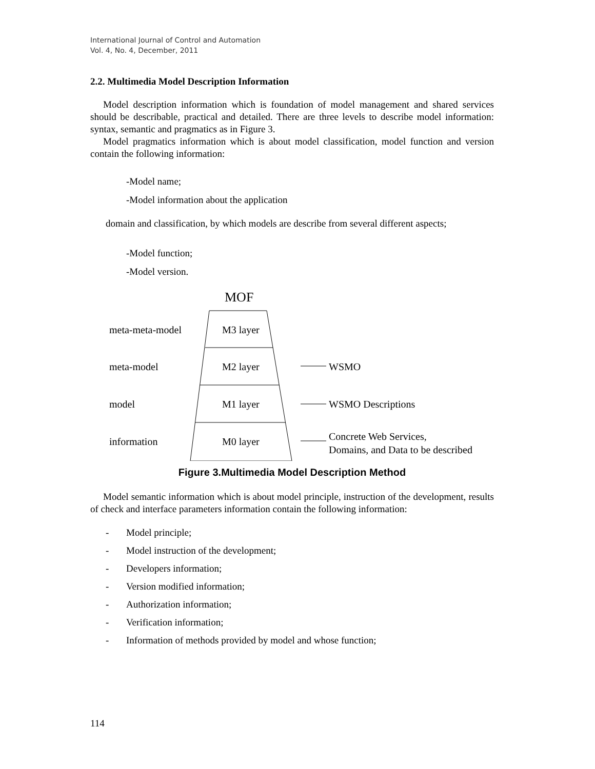International Journal of Control and Automation
Vol. 4, No. 4, December, 2011
2.2. Multimedia Model Description Information
Model description information which is foundation of model management and shared services should be describable, practical and detailed. There are three levels to describe model information: syntax, semantic and pragmatics as in Figure 3.
Model pragmatics information which is about model classification, model function and version contain the following information:
-Model name;
-Model information about the application
domain and classification, by which models are describe from several different aspects;
-Model function;
-Model version.
MOF
meta-meta-model
M3 layer
meta-model
M2 layer
WSMO
model
M1 layer
WSMO Descriptions
information
M0 layer
Concrete Web Services,
Domains, and Data to be described
Figure 3.Multimedia Model Description Method
Model semantic information which is about model principle, instruction of the development, results of check and interface parameters information contain the following information:
- Model principle;
- Model instruction of the development;
- Developers information;
- Version modified information;
- Authorization information;
- Verification information;
- Information of methods provided by model and whose function;
114